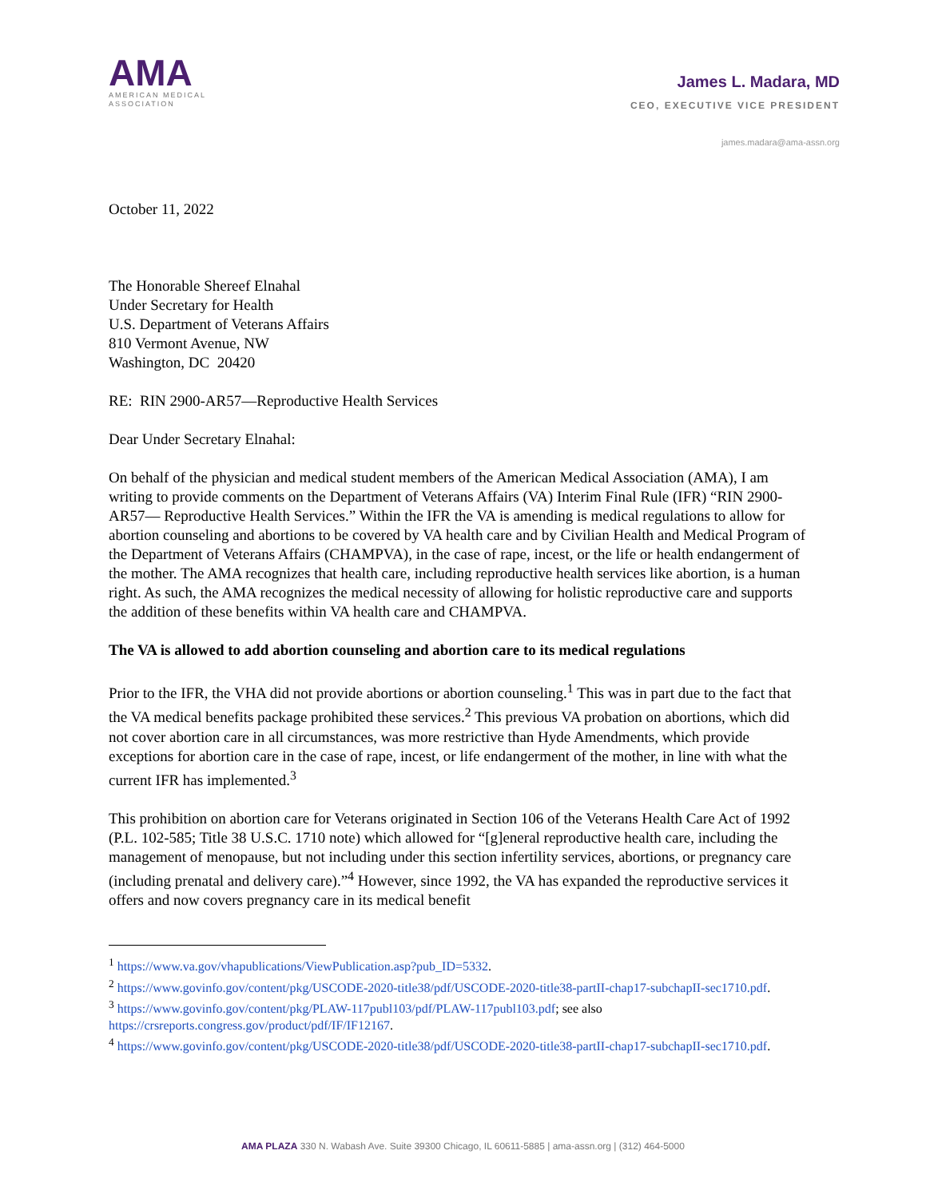AMA
AMERICAN MEDICAL
ASSOCIATION
James L. Madara, MD
CEO, EXECUTIVE VICE PRESIDENT
james.madara@ama-assn.org
October 11, 2022
The Honorable Shereef Elnahal
Under Secretary for Health
U.S. Department of Veterans Affairs
810 Vermont Avenue, NW
Washington, DC 20420
RE: RIN 2900-AR57—Reproductive Health Services
Dear Under Secretary Elnahal:
On behalf of the physician and medical student members of the American Medical Association (AMA), I am writing to provide comments on the Department of Veterans Affairs (VA) Interim Final Rule (IFR) “RIN 2900-AR57— Reproductive Health Services.” Within the IFR the VA is amending is medical regulations to allow for abortion counseling and abortions to be covered by VA health care and by Civilian Health and Medical Program of the Department of Veterans Affairs (CHAMPVA), in the case of rape, incest, or the life or health endangerment of the mother. The AMA recognizes that health care, including reproductive health services like abortion, is a human right. As such, the AMA recognizes the medical necessity of allowing for holistic reproductive care and supports the addition of these benefits within VA health care and CHAMPVA.
The VA is allowed to add abortion counseling and abortion care to its medical regulations
Prior to the IFR, the VHA did not provide abortions or abortion counseling.<sup>1</sup> This was in part due to the fact that the VA medical benefits package prohibited these services.<sup>2</sup> This previous VA probation on abortions, which did not cover abortion care in all circumstances, was more restrictive than Hyde Amendments, which provide exceptions for abortion care in the case of rape, incest, or life endangerment of the mother, in line with what the current IFR has implemented.<sup>3</sup>
This prohibition on abortion care for Veterans originated in Section 106 of the Veterans Health Care Act of 1992 (P.L. 102-585; Title 38 U.S.C. 1710 note) which allowed for “[g]eneral reproductive health care, including the management of menopause, but not including under this section infertility services, abortions, or pregnancy care (including prenatal and delivery care).”<sup>4</sup> However, since 1992, the VA has expanded the reproductive services it offers and now covers pregnancy care in its medical benefit
<sup>1</sup> https://www.va.gov/vhapublications/ViewPublication.asp?pub_ID=5332.
<sup>2</sup> https://www.govinfo.gov/content/pkg/USCODE-2020-title38/pdf/USCODE-2020-title38-partII-chap17-subchapII-sec1710.pdf.
<sup>3</sup> https://www.govinfo.gov/content/pkg/PLAW-117publ103/pdf/PLAW-117publ103.pdf; see also https://crsreports.congress.gov/product/pdf/IF/IF12167.
<sup>4</sup> https://www.govinfo.gov/content/pkg/USCODE-2020-title38/pdf/USCODE-2020-title38-partII-chap17-subchapII-sec1710.pdf.
AMA PLAZA 330 N. Wabash Ave. Suite 39300 Chicago, IL 60611-5885 | ama-assn.org | (312) 464-5000